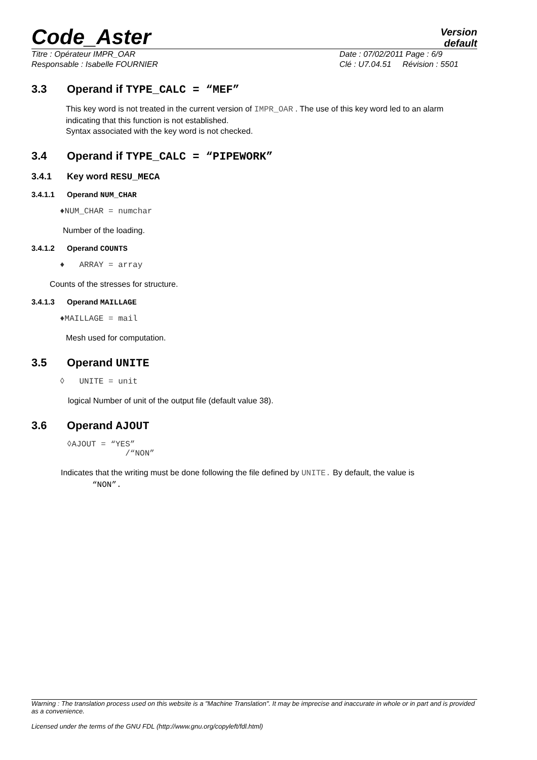Code_Aster
Version
default
Titre : Opérateur IMPR_OAR
Responsable : Isabelle FOURNIER
Date : 07/02/2011 Page : 6/9
Clé : U7.04.51 Révision : 5501
3.3 Operand if TYPE_CALC = “MEF”
This key word is not treated in the current version of IMPR_OAR . The use of this key word led to an alarm indicating that this function is not established.
Syntax associated with the key word is not checked.
3.4 Operand if TYPE_CALC = “PIPEWORK”
3.4.1 Key word RESU_MECA
3.4.1.1 Operand NUM_CHAR
♦NUM_CHAR = numchar
Number of the loading.
3.4.1.2 Operand COUNTS
♦ ARRAY = array
Counts of the stresses for structure.
3.4.1.3 Operand MAILLAGE
♦MAILLAGE = mail
Mesh used for computation.
3.5 Operand UNITE
◊ UNITE = unit
logical Number of unit of the output file (default value 38).
3.6 Operand AJOUT
◊AJOUT = “YES”
/“NON”
Indicates that the writing must be done following the file defined by UNITE. By default, the value is
“NON”.
Warning : The translation process used on this website is a "Machine Translation". It may be imprecise and inaccurate in whole or in part and is provided as a convenience.
Licensed under the terms of the GNU FDL (http://www.gnu.org/copyleft/fdl.html)